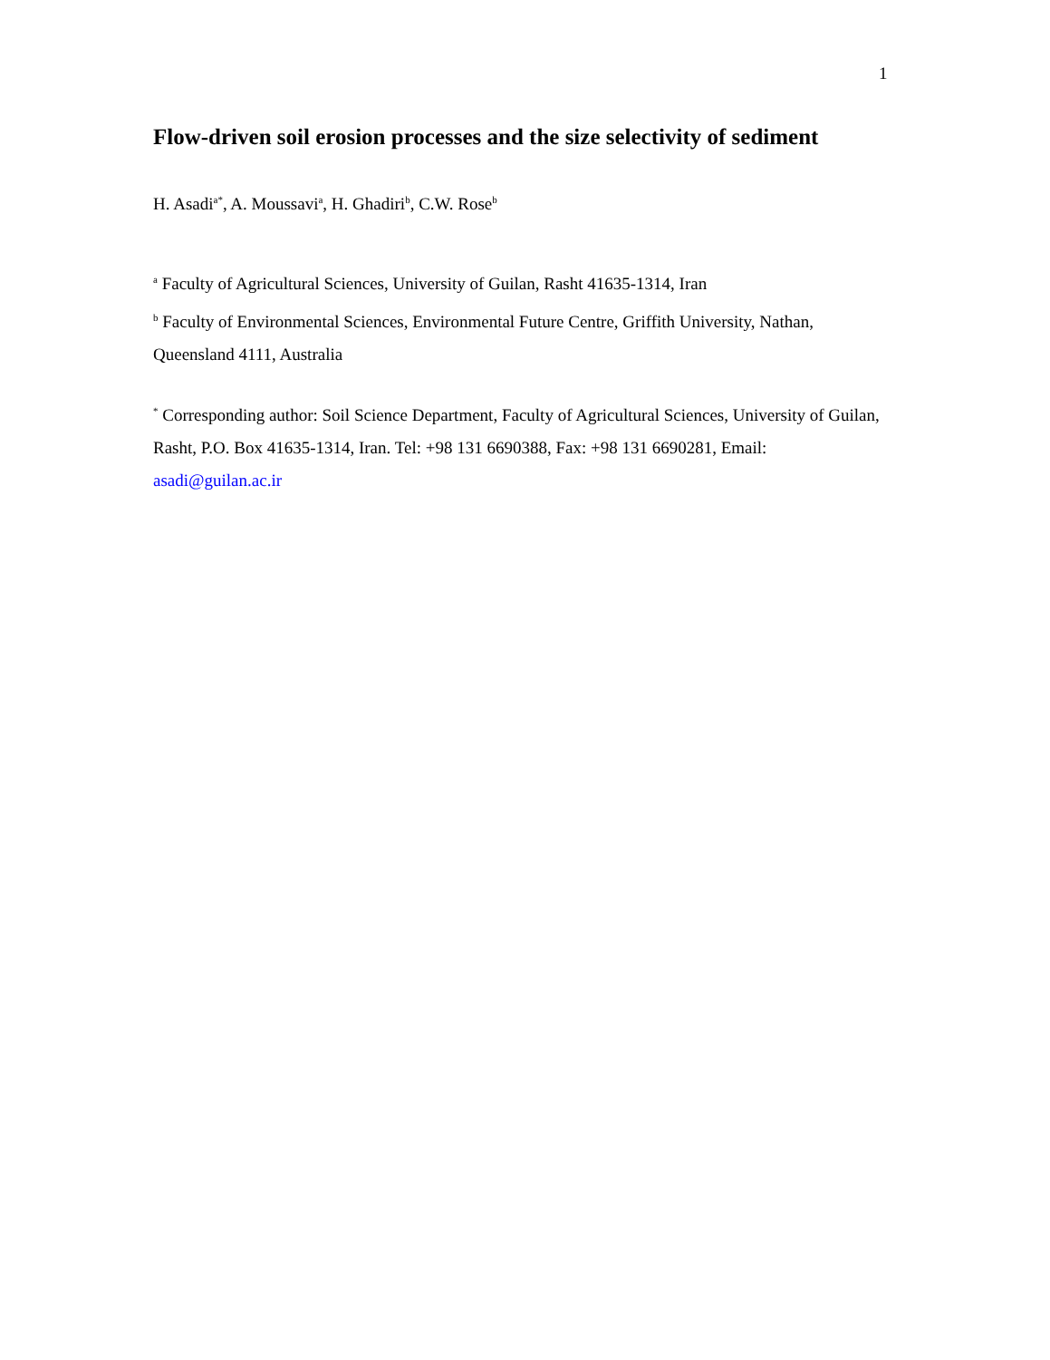1
Flow-driven soil erosion processes and the size selectivity of sediment
H. Asadi<sup>a*</sup>, A. Moussavi<sup>a</sup>, H. Ghadiri<sup>b</sup>, C.W. Rose<sup>b</sup>
<sup>a</sup> Faculty of Agricultural Sciences, University of Guilan, Rasht 41635-1314, Iran
<sup>b</sup> Faculty of Environmental Sciences, Environmental Future Centre, Griffith University, Nathan, Queensland 4111, Australia
<sup>*</sup> Corresponding author: Soil Science Department, Faculty of Agricultural Sciences, University of Guilan, Rasht, P.O. Box 41635-1314, Iran. Tel: +98 131 6690388, Fax: +98 131 6690281, Email: asadi@guilan.ac.ir